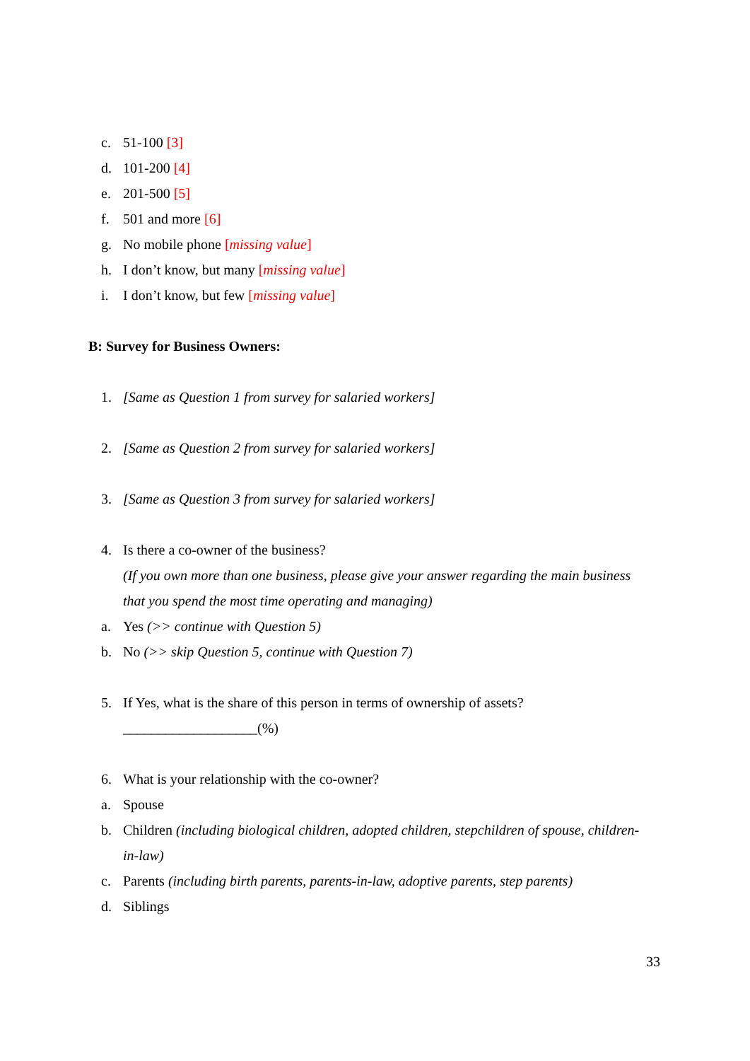c. 51-100 [3]
d. 101-200 [4]
e. 201-500 [5]
f. 501 and more [6]
g. No mobile phone [missing value]
h. I don’t know, but many [missing value]
i. I don’t know, but few [missing value]
B: Survey for Business Owners:
1. [Same as Question 1 from survey for salaried workers]
2. [Same as Question 2 from survey for salaried workers]
3. [Same as Question 3 from survey for salaried workers]
4. Is there a co-owner of the business?
(If you own more than one business, please give your answer regarding the main business
that you spend the most time operating and managing)
a. Yes (>> continue with Question 5)
b. No (>> skip Question 5, continue with Question 7)
5. If Yes, what is the share of this person in terms of ownership of assets?
___________________(%)
6. What is your relationship with the co-owner?
a. Spouse
b. Children (including biological children, adopted children, stepchildren of spouse, children-
in-law)
c. Parents (including birth parents, parents-in-law, adoptive parents, step parents)
d. Siblings
33